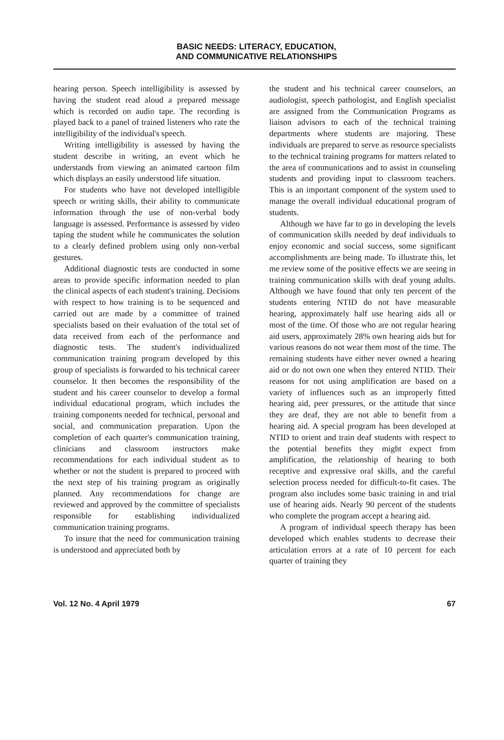BASIC NEEDS: LITERACY, EDUCATION,
AND COMMUNICATIVE RELATIONSHIPS
hearing person. Speech intelligibility is assessed by having the student read aloud a prepared message which is recorded on audio tape. The recording is played back to a panel of trained listeners who rate the intelligibility of the individual's speech.
Writing intelligibility is assessed by having the student describe in writing, an event which he understands from viewing an animated cartoon film which displays an easily understood life situation.
For students who have not developed intelligible speech or writing skills, their ability to communicate information through the use of non-verbal body language is assessed. Performance is assessed by video taping the student while he communicates the solution to a clearly defined problem using only non-verbal gestures.
Additional diagnostic tests are conducted in some areas to provide specific information needed to plan the clinical aspects of each student's training. Decisions with respect to how training is to be sequenced and carried out are made by a committee of trained specialists based on their evaluation of the total set of data received from each of the performance and diagnostic tests. The student's individualized communication training program developed by this group of specialists is forwarded to his technical career counselor. It then becomes the responsibility of the student and his career counselor to develop a formal individual educational program, which includes the training components needed for technical, personal and social, and communication preparation. Upon the completion of each quarter's communication training, clinicians and classroom instructors make recommendations for each individual student as to whether or not the student is prepared to proceed with the next step of his training program as originally planned. Any recommendations for change are reviewed and approved by the committee of specialists responsible for establishing individualized communication training programs.
To insure that the need for communication training is understood and appreciated both by
the student and his technical career counselors, an audiologist, speech pathologist, and English specialist are assigned from the Communication Programs as liaison advisors to each of the technical training departments where students are majoring. These individuals are prepared to serve as resource specialists to the technical training programs for matters related to the area of communications and to assist in counseling students and providing input to classroom teachers. This is an important component of the system used to manage the overall individual educational program of students.
Although we have far to go in developing the levels of communication skills needed by deaf individuals to enjoy economic and social success, some significant accomplishments are being made. To illustrate this, let me review some of the positive effects we are seeing in training communication skills with deaf young adults. Although we have found that only ten percent of the students entering NTID do not have measurable hearing, approximately half use hearing aids all or most of the time. Of those who are not regular hearing aid users, approximately 28% own hearing aids but for various reasons do not wear them most of the time. The remaining students have either never owned a hearing aid or do not own one when they entered NTID. Their reasons for not using amplification are based on a variety of influences such as an improperly fitted hearing aid, peer pressures, or the attitude that since they are deaf, they are not able to benefit from a hearing aid. A special program has been developed at NTID to orient and train deaf students with respect to the potential benefits they might expect from amplification, the relationship of hearing to both receptive and expressive oral skills, and the careful selection process needed for difficult-to-fit cases. The program also includes some basic training in and trial use of hearing aids. Nearly 90 percent of the students who complete the program accept a hearing aid.
A program of individual speech therapy has been developed which enables students to decrease their articulation errors at a rate of 10 percent for each quarter of training they
Vol. 12 No. 4 April 1979 67